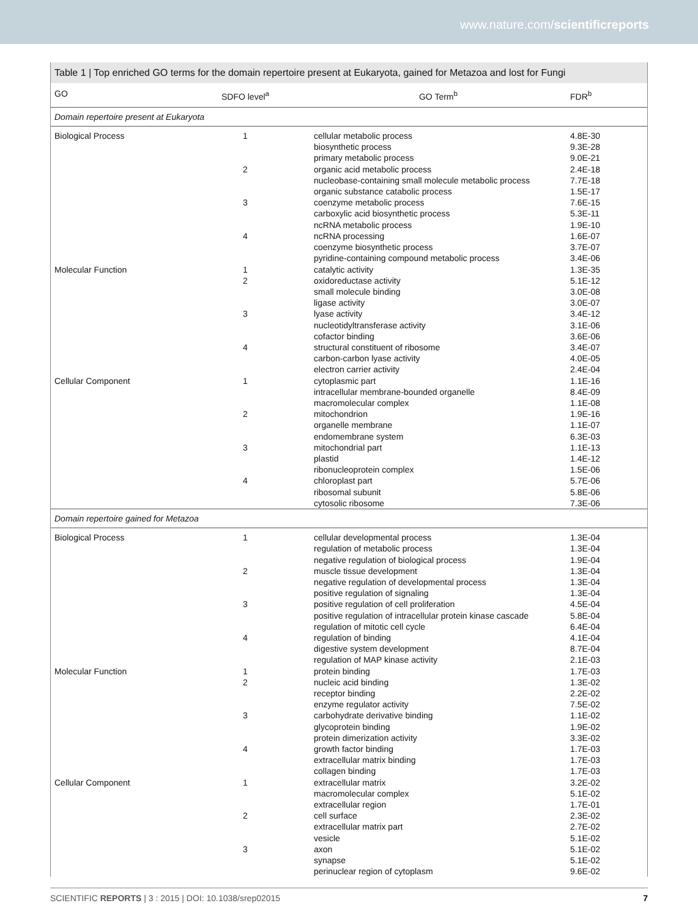www.nature.com/scientificreports
Table 1 | Top enriched GO terms for the domain repertoire present at Eukaryota, gained for Metazoa and lost for Fungi
| GO | SDFO level<sup>a</sup> | GO Term<sup>b</sup> | FDR<sup>b</sup> |
| --- | --- | --- | --- |
| Domain repertoire present at Eukaryota | | | |
| Biological Process | 1 | cellular metabolic process | 4.8E-30 |
| | | biosynthetic process | 9.3E-28 |
| | | primary metabolic process | 9.0E-21 |
| | 2 | organic acid metabolic process | 2.4E-18 |
| | | nucleobase-containing small molecule metabolic process | 7.7E-18 |
| | | organic substance catabolic process | 1.5E-17 |
| | 3 | coenzyme metabolic process | 7.6E-15 |
| | | carboxylic acid biosynthetic process | 5.3E-11 |
| | | ncRNA metabolic process | 1.9E-10 |
| | 4 | ncRNA processing | 1.6E-07 |
| | | coenzyme biosynthetic process | 3.7E-07 |
| | | pyridine-containing compound metabolic process | 3.4E-06 |
| Molecular Function | 1 | catalytic activity | 1.3E-35 |
| | 2 | oxidoreductase activity | 5.1E-12 |
| | | small molecule binding | 3.0E-08 |
| | | ligase activity | 3.0E-07 |
| | 3 | lyase activity | 3.4E-12 |
| | | nucleotidyltransferase activity | 3.1E-06 |
| | | cofactor binding | 3.6E-06 |
| | 4 | structural constituent of ribosome | 3.4E-07 |
| | | carbon-carbon lyase activity | 4.0E-05 |
| | | electron carrier activity | 2.4E-04 |
| Cellular Component | 1 | cytoplasmic part | 1.1E-16 |
| | | intracellular membrane-bounded organelle | 8.4E-09 |
| | | macromolecular complex | 1.1E-08 |
| | 2 | mitochondrion | 1.9E-16 |
| | | organelle membrane | 1.1E-07 |
| | | endomembrane system | 6.3E-03 |
| | 3 | mitochondrial part | 1.1E-13 |
| | | plastid | 1.4E-12 |
| | | ribonucleoprotein complex | 1.5E-06 |
| | 4 | chloroplast part | 5.7E-06 |
| | | ribosomal subunit | 5.8E-06 |
| | | cytosolic ribosome | 7.3E-06 |
| Domain repertoire gained for Metazoa | | | |
| Biological Process | 1 | cellular developmental process | 1.3E-04 |
| | | regulation of metabolic process | 1.3E-04 |
| | | negative regulation of biological process | 1.9E-04 |
| | 2 | muscle tissue development | 1.3E-04 |
| | | negative regulation of developmental process | 1.3E-04 |
| | | positive regulation of signaling | 1.3E-04 |
| | 3 | positive regulation of cell proliferation | 4.5E-04 |
| | | positive regulation of intracellular protein kinase cascade | 5.8E-04 |
| | | regulation of mitotic cell cycle | 6.4E-04 |
| | 4 | regulation of binding | 4.1E-04 |
| | | digestive system development | 8.7E-04 |
| | | regulation of MAP kinase activity | 2.1E-03 |
| Molecular Function | 1 | protein binding | 1.7E-03 |
| | 2 | nucleic acid binding | 1.3E-02 |
| | | receptor binding | 2.2E-02 |
| | | enzyme regulator activity | 7.5E-02 |
| | 3 | carbohydrate derivative binding | 1.1E-02 |
| | | glycoprotein binding | 1.9E-02 |
| | | protein dimerization activity | 3.3E-02 |
| | 4 | growth factor binding | 1.7E-03 |
| | | extracellular matrix binding | 1.7E-03 |
| | | collagen binding | 1.7E-03 |
| Cellular Component | 1 | extracellular matrix | 3.2E-02 |
| | | macromolecular complex | 5.1E-02 |
| | | extracellular region | 1.7E-01 |
| | 2 | cell surface | 2.3E-02 |
| | | extracellular matrix part | 2.7E-02 |
| | | vesicle | 5.1E-02 |
| | 3 | axon | 5.1E-02 |
| | | synapse | 5.1E-02 |
| | | perinuclear region of cytoplasm | 9.6E-02 |
SCIENTIFIC REPORTS | 3 : 2015 | DOI: 10.1038/srep02015 7